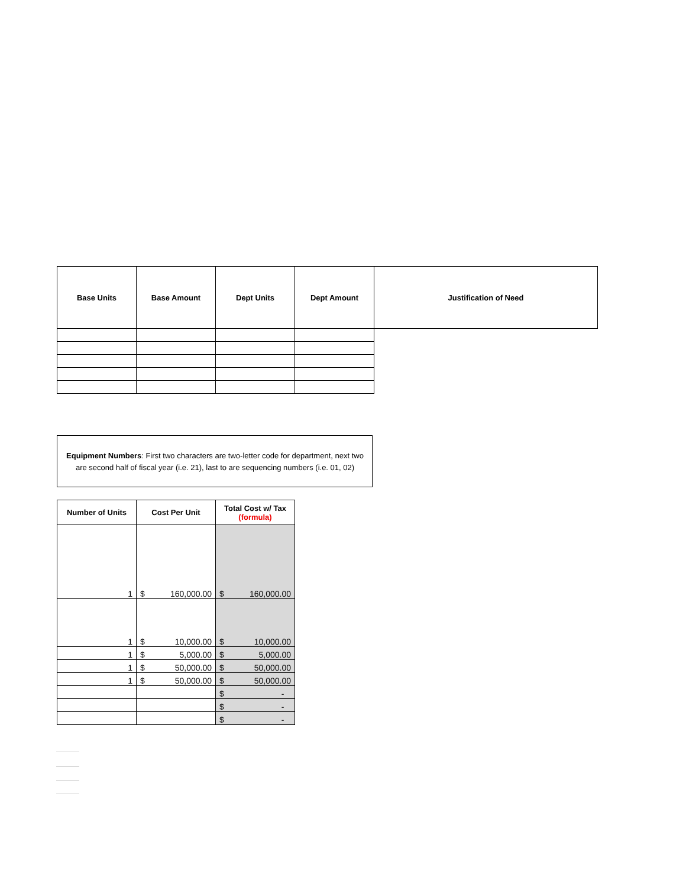| Base Units | Base Amount | Dept Units | Dept Amount | Justification of Need |
| --- | --- | --- | --- | --- |
Equipment Numbers: First two characters are two-letter code for department, next two are second half of fiscal year (i.e. 21), last to are sequencing numbers (i.e. 01, 02)
| Number of Units | Cost Per Unit | Total Cost w/ Tax (formula) |
| --- | --- | --- |
| 1 | $ 160,000.00 | $ 160,000.00 |
| 1 | $ 10,000.00 | $ 10,000.00 |
| 1 | $ 5,000.00 | $ 5,000.00 |
| 1 | $ 50,000.00 | $ 50,000.00 |
| 1 | $ 50,000.00 | $ 50,000.00 |
| | | $ - |
| | | $ - |
| | | $ - |